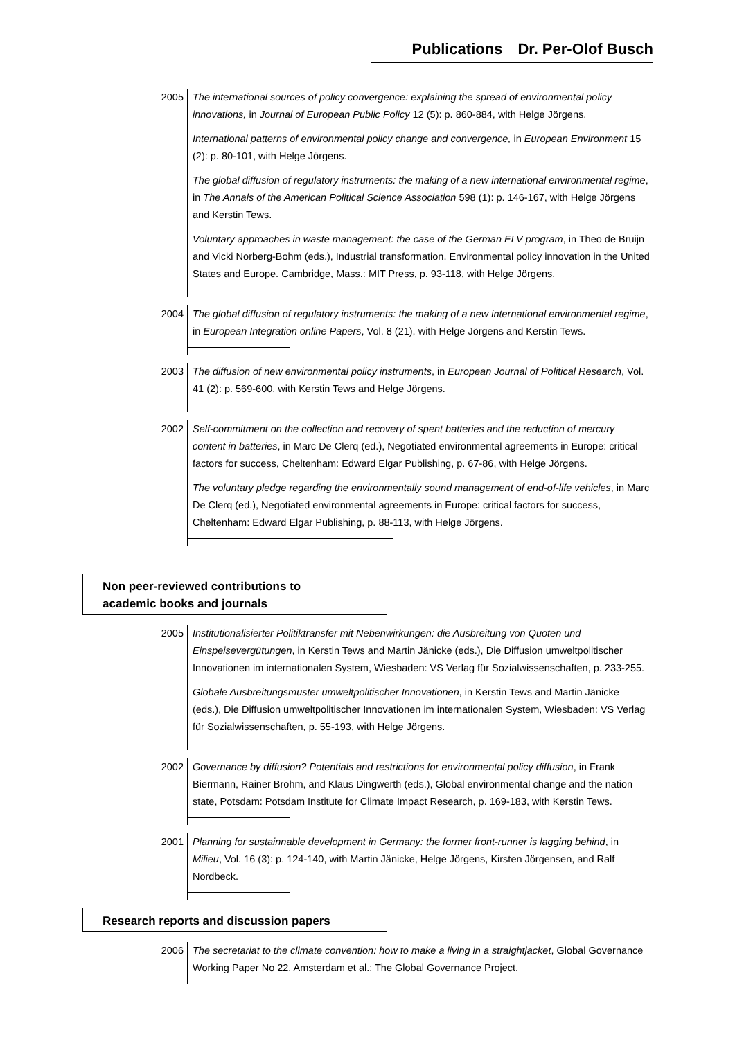Publications Dr. Per-Olof Busch
2005 The international sources of policy convergence: explaining the spread of environmental policy innovations, in Journal of European Public Policy 12 (5): p. 860-884, with Helge Jörgens.
International patterns of environmental policy change and convergence, in European Environment 15 (2): p. 80-101, with Helge Jörgens.
The global diffusion of regulatory instruments: the making of a new international environmental regime, in The Annals of the American Political Science Association 598 (1): p. 146-167, with Helge Jörgens and Kerstin Tews.
Voluntary approaches in waste management: the case of the German ELV program, in Theo de Bruijn and Vicki Norberg-Bohm (eds.), Industrial transformation. Environmental policy innovation in the United States and Europe. Cambridge, Mass.: MIT Press, p. 93-118, with Helge Jörgens.
2004 The global diffusion of regulatory instruments: the making of a new international environmental regime, in European Integration online Papers, Vol. 8 (21), with Helge Jörgens and Kerstin Tews.
2003 The diffusion of new environmental policy instruments, in European Journal of Political Research, Vol. 41 (2): p. 569-600, with Kerstin Tews and Helge Jörgens.
2002 Self-commitment on the collection and recovery of spent batteries and the reduction of mercury content in batteries, in Marc De Clerq (ed.), Negotiated environmental agreements in Europe: critical factors for success, Cheltenham: Edward Elgar Publishing, p. 67-86, with Helge Jörgens.
The voluntary pledge regarding the environmentally sound management of end-of-life vehicles, in Marc De Clerq (ed.), Negotiated environmental agreements in Europe: critical factors for success, Cheltenham: Edward Elgar Publishing, p. 88-113, with Helge Jörgens.
Non peer-reviewed contributions to
academic books and journals
2005 Institutionalisierter Politiktransfer mit Nebenwirkungen: die Ausbreitung von Quoten und Einspeisevergütungen, in Kerstin Tews and Martin Jänicke (eds.), Die Diffusion umweltpolitischer Innovationen im internationalen System, Wiesbaden: VS Verlag für Sozialwissenschaften, p. 233-255.
Globale Ausbreitungsmuster umweltpolitischer Innovationen, in Kerstin Tews and Martin Jänicke (eds.), Die Diffusion umweltpolitischer Innovationen im internationalen System, Wiesbaden: VS Verlag für Sozialwissenschaften, p. 55-193, with Helge Jörgens.
2002 Governance by diffusion? Potentials and restrictions for environmental policy diffusion, in Frank Biermann, Rainer Brohm, and Klaus Dingwerth (eds.), Global environmental change and the nation state, Potsdam: Potsdam Institute for Climate Impact Research, p. 169-183, with Kerstin Tews.
2001 Planning for sustainnable development in Germany: the former front-runner is lagging behind, in Milieu, Vol. 16 (3): p. 124-140, with Martin Jänicke, Helge Jörgens, Kirsten Jörgensen, and Ralf Nordbeck.
Research reports and discussion papers
2006 The secretariat to the climate convention: how to make a living in a straightjacket, Global Governance Working Paper No 22. Amsterdam et al.: The Global Governance Project.